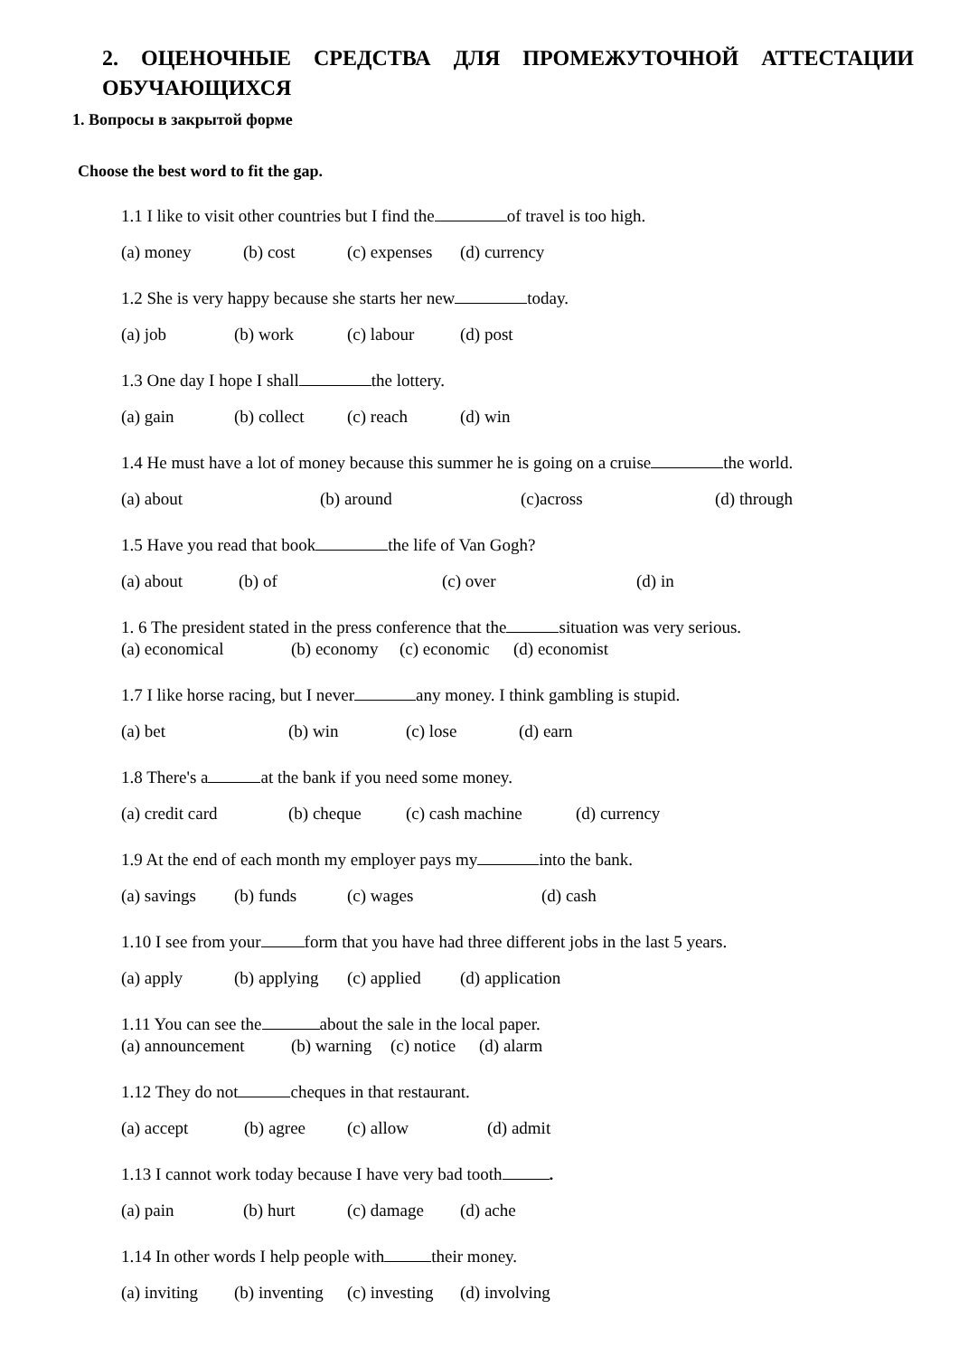2. ОЦЕНОЧНЫЕ СРЕДСТВА ДЛЯ ПРОМЕЖУТОЧНОЙ АТТЕСТАЦИИ ОБУЧАЮЩИХСЯ
1. Вопросы в закрытой форме
Choose the best word to fit the gap.
1.1 I like to visit other countries but I find the of travel is too high.
(a) money (b) cost (c) expenses (d) currency
1.2 She is very happy because she starts her new today.
(a) job (b) work (c) labour (d) post
1.3 One day I hope I shall the lottery.
(a) gain (b) collect (c) reach (d) win
1.4 He must have a lot of money because this summer he is going on a cruise the world.
(a) about (b) around (c)across (d) through
1.5 Have you read that book the life of Van Gogh?
(a) about (b) of (c) over (d) in
1. 6 The president stated in the press conference that the situation was very serious.
(a) economical (b) economy (c) economic (d) economist
1.7 I like horse racing, but I never any money. I think gambling is stupid.
(a) bet (b) win (c) lose (d) earn
1.8 There's a at the bank if you need some money.
(a) credit card (b) cheque (c) cash machine (d) currency
1.9 At the end of each month my employer pays my into the bank.
(a) savings (b) funds (c) wages (d) cash
1.10 I see from your form that you have had three different jobs in the last 5 years.
(a) apply (b) applying (c) applied (d) application
1.11 You can see the about the sale in the local paper.
(a) announcement (b) warning (c) notice (d) alarm
1.12 They do not cheques in that restaurant.
(a) accept (b) agree (c) allow (d) admit
1.13 I cannot work today because I have very bad tooth .
(a) pain (b) hurt (c) damage (d) ache
1.14 In other words I help people with their money.
(a) inviting (b) inventing (c) investing (d) involving